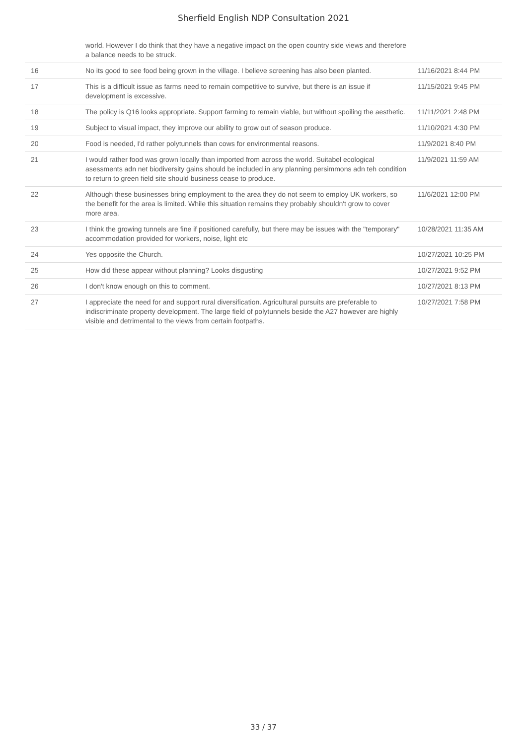Sherfield English NDP Consultation 2021
| | world. However I do think that they have a negative impact on the open country side views and therefore a balance needs to be struck. | |
| 16 | No its good to see food being grown in the village. I believe screening has also been planted. | 11/16/2021 8:44 PM |
| 17 | This is a difficult issue as farms need to remain competitive to survive, but there is an issue if development is excessive. | 11/15/2021 9:45 PM |
| 18 | The policy is Q16 looks appropriate. Support farming to remain viable, but without spoiling the aesthetic. | 11/11/2021 2:48 PM |
| 19 | Subject to visual impact, they improve our ability to grow out of season produce. | 11/10/2021 4:30 PM |
| 20 | Food is needed, I'd rather polytunnels than cows for environmental reasons. | 11/9/2021 8:40 PM |
| 21 | I would rather food was grown locally than imported from across the world. Suitabel ecological asessments adn net biodiversity gains should be included in any planning persimmons adn teh condition to return to green field site should business cease to produce. | 11/9/2021 11:59 AM |
| 22 | Although these businesses bring employment to the area they do not seem to employ UK workers, so the benefit for the area is limited. While this situation remains they probably shouldn't grow to cover more area. | 11/6/2021 12:00 PM |
| 23 | I think the growing tunnels are fine if positioned carefully, but there may be issues with the "temporary" accommodation provided for workers, noise, light etc | 10/28/2021 11:35 AM |
| 24 | Yes opposite the Church. | 10/27/2021 10:25 PM |
| 25 | How did these appear without planning? Looks disgusting | 10/27/2021 9:52 PM |
| 26 | I don't know enough on this to comment. | 10/27/2021 8:13 PM |
| 27 | I appreciate the need for and support rural diversification. Agricultural pursuits are preferable to indiscriminate property development. The large field of polytunnels beside the A27 however are highly visible and detrimental to the views from certain footpaths. | 10/27/2021 7:58 PM |
33 / 37